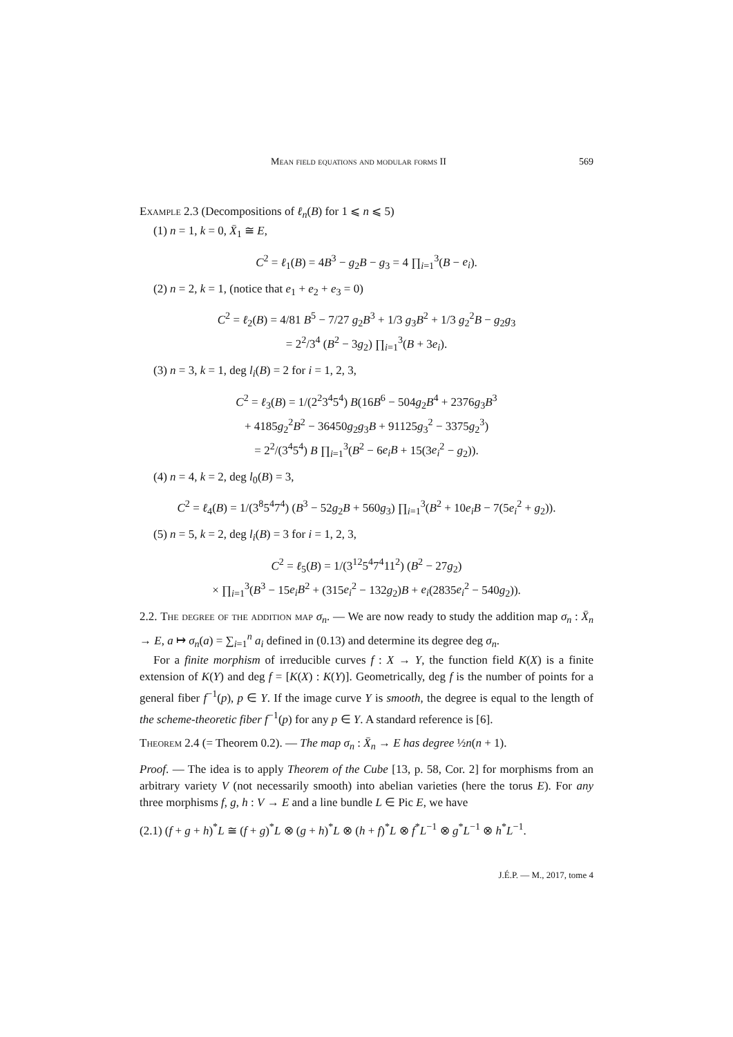Mean field equations and modular forms II 569
Example 2.3 (Decompositions of ℓ<sub>n</sub>(B) for 1 ⩽ n ⩽ 5)
(1) n = 1, k = 0, X̄<sub>1</sub> ≅ E,
C<sup>2</sup> = ℓ<sub>1</sub>(B) = 4B<sup>3</sup> − g<sub>2</sub>B − g<sub>3</sub> = 4 ∏<sub>i=1</sub><sup>3</sup>(B − e<sub>i</sub>).
(2) n = 2, k = 1, (notice that e<sub>1</sub> + e<sub>2</sub> + e<sub>3</sub> = 0)
C<sup>2</sup> = ℓ<sub>2</sub>(B) = 4/81 B<sup>5</sup> − 7/27 g<sub>2</sub>B<sup>3</sup> + 1/3 g<sub>3</sub>B<sup>2</sup> + 1/3 g<sub>2</sub><sup>2</sup>B − g<sub>2</sub>g<sub>3</sub>
= 2<sup>2</sup>/3<sup>4</sup> (B<sup>2</sup> − 3g<sub>2</sub>) ∏<sub>i=1</sub><sup>3</sup>(B + 3e<sub>i</sub>).
(3) n = 3, k = 1, deg l<sub>i</sub>(B) = 2 for i = 1, 2, 3,
C<sup>2</sup> = ℓ<sub>3</sub>(B) = 1/(2<sup>2</sup>3<sup>4</sup>5<sup>4</sup>) B(16B<sup>6</sup> − 504g<sub>2</sub>B<sup>4</sup> + 2376g<sub>3</sub>B<sup>3</sup>
+ 4185g<sub>2</sub><sup>2</sup>B<sup>2</sup> − 36450g<sub>2</sub>g<sub>3</sub>B + 91125g<sub>3</sub><sup>2</sup> − 3375g<sub>2</sub><sup>3</sup>)
= 2<sup>2</sup>/(3<sup>4</sup>5<sup>4</sup>) B ∏<sub>i=1</sub><sup>3</sup>(B<sup>2</sup> − 6e<sub>i</sub>B + 15(3e<sub>i</sub><sup>2</sup> − g<sub>2</sub>)).
(4) n = 4, k = 2, deg l<sub>0</sub>(B) = 3,
C<sup>2</sup> = ℓ<sub>4</sub>(B) = 1/(3<sup>8</sup>5<sup>4</sup>7<sup>4</sup>) (B<sup>3</sup> − 52g<sub>2</sub>B + 560g<sub>3</sub>) ∏<sub>i=1</sub><sup>3</sup>(B<sup>2</sup> + 10e<sub>i</sub>B − 7(5e<sub>i</sub><sup>2</sup> + g<sub>2</sub>)).
(5) n = 5, k = 2, deg l<sub>i</sub>(B) = 3 for i = 1, 2, 3,
C<sup>2</sup> = ℓ<sub>5</sub>(B) = 1/(3<sup>12</sup>5<sup>4</sup>7<sup>4</sup>11<sup>2</sup>) (B<sup>2</sup> − 27g<sub>2</sub>)
× ∏<sub>i=1</sub><sup>3</sup>(B<sup>3</sup> − 15e<sub>i</sub>B<sup>2</sup> + (315e<sub>i</sub><sup>2</sup> − 132g<sub>2</sub>)B + e<sub>i</sub>(2835e<sub>i</sub><sup>2</sup> − 540g<sub>2</sub>)).
2.2. The degree of the addition map σ<sub>n</sub>. — We are now ready to study the addition map σ<sub>n</sub> : X̄<sub>n</sub> → E, a ↦ σ<sub>n</sub>(a) = ∑<sub>i=1</sub><sup>n</sup> a<sub>i</sub> defined in (0.13) and determine its degree deg σ<sub>n</sub>.
For a finite morphism of irreducible curves f : X → Y, the function field K(X) is a finite extension of K(Y) and deg f = [K(X) : K(Y)]. Geometrically, deg f is the number of points for a general fiber f<sup>−1</sup>(p), p ∈ Y. If the image curve Y is smooth, the degree is equal to the length of the scheme-theoretic fiber f<sup>−1</sup>(p) for any p ∈ Y. A standard reference is [6].
Theorem 2.4 (= Theorem 0.2). — The map σ<sub>n</sub> : X̄<sub>n</sub> → E has degree ½n(n + 1).
Proof. — The idea is to apply Theorem of the Cube [13, p. 58, Cor. 2] for morphisms from an arbitrary variety V (not necessarily smooth) into abelian varieties (here the torus E). For any three morphisms f, g, h : V → E and a line bundle L ∈ Pic E, we have
(2.1) (f + g + h)<sup>*</sup>L ≅ (f + g)<sup>*</sup>L ⊗ (g + h)<sup>*</sup>L ⊗ (h + f)<sup>*</sup>L ⊗ f<sup>*</sup>L<sup>−1</sup> ⊗ g<sup>*</sup>L<sup>−1</sup> ⊗ h<sup>*</sup>L<sup>−1</sup>.
J.É.P. — M., 2017, tome 4